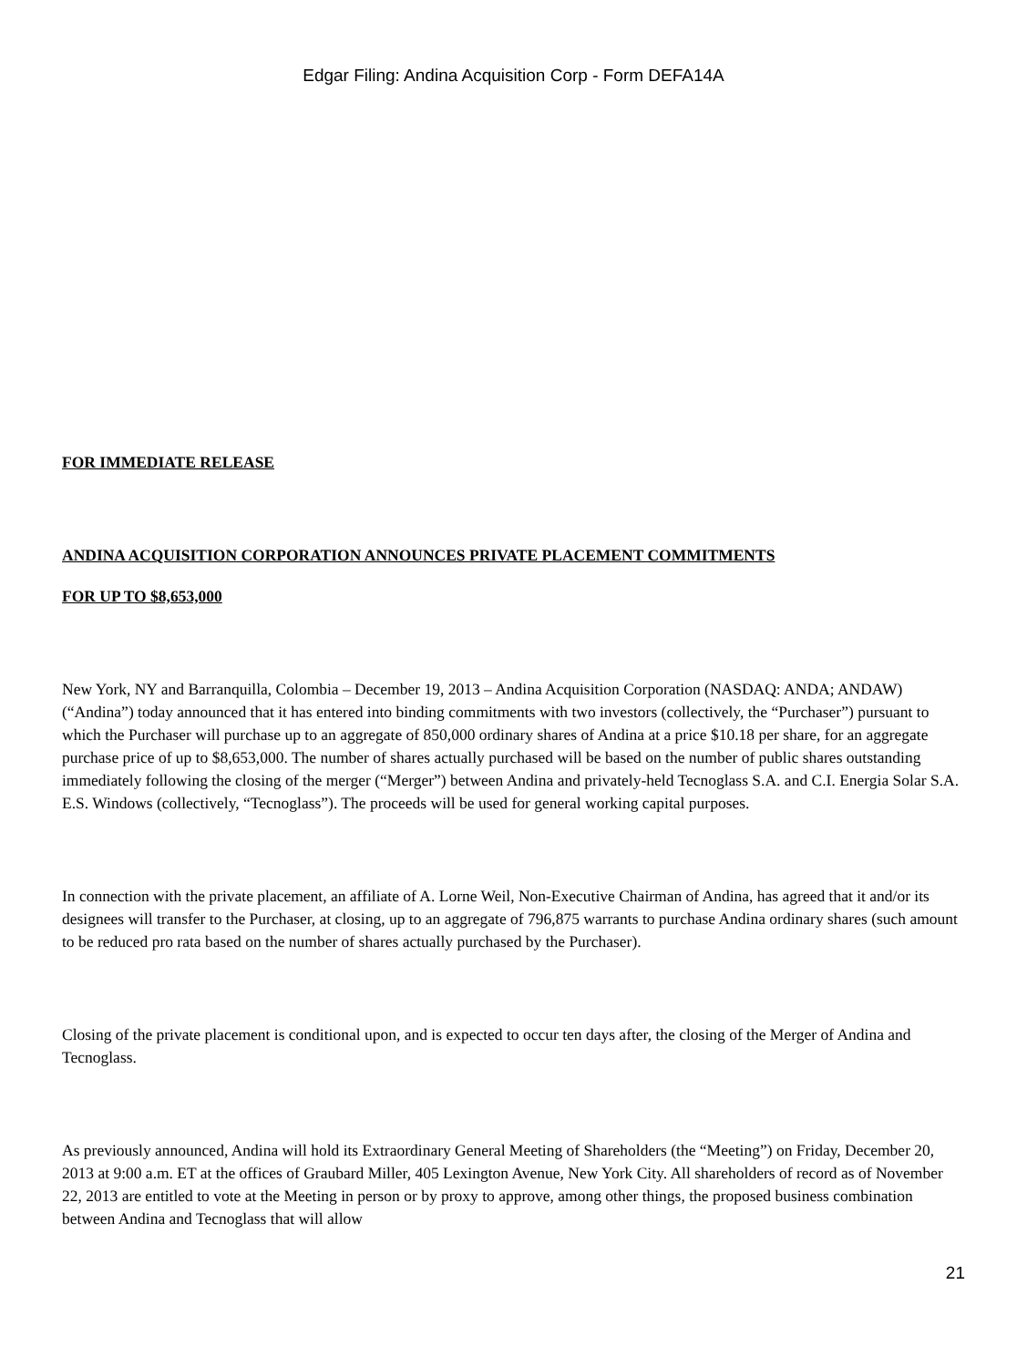Edgar Filing: Andina Acquisition Corp - Form DEFA14A
FOR IMMEDIATE RELEASE
ANDINA ACQUISITION CORPORATION ANNOUNCES PRIVATE PLACEMENT COMMITMENTS
FOR UP TO $8,653,000
New York, NY and Barranquilla, Colombia – December 19, 2013 – Andina Acquisition Corporation (NASDAQ: ANDA; ANDAW) (“Andina”) today announced that it has entered into binding commitments with two investors (collectively, the “Purchaser”) pursuant to which the Purchaser will purchase up to an aggregate of 850,000 ordinary shares of Andina at a price $10.18 per share, for an aggregate purchase price of up to $8,653,000. The number of shares actually purchased will be based on the number of public shares outstanding immediately following the closing of the merger (“Merger”) between Andina and privately-held Tecnoglass S.A. and C.I. Energia Solar S.A. E.S. Windows (collectively, “Tecnoglass”). The proceeds will be used for general working capital purposes.
In connection with the private placement, an affiliate of A. Lorne Weil, Non-Executive Chairman of Andina, has agreed that it and/or its designees will transfer to the Purchaser, at closing, up to an aggregate of 796,875 warrants to purchase Andina ordinary shares (such amount to be reduced pro rata based on the number of shares actually purchased by the Purchaser).
Closing of the private placement is conditional upon, and is expected to occur ten days after, the closing of the Merger of Andina and Tecnoglass.
As previously announced, Andina will hold its Extraordinary General Meeting of Shareholders (the “Meeting”) on Friday, December 20, 2013 at 9:00 a.m. ET at the offices of Graubard Miller, 405 Lexington Avenue, New York City. All shareholders of record as of November 22, 2013 are entitled to vote at the Meeting in person or by proxy to approve, among other things, the proposed business combination between Andina and Tecnoglass that will allow
21